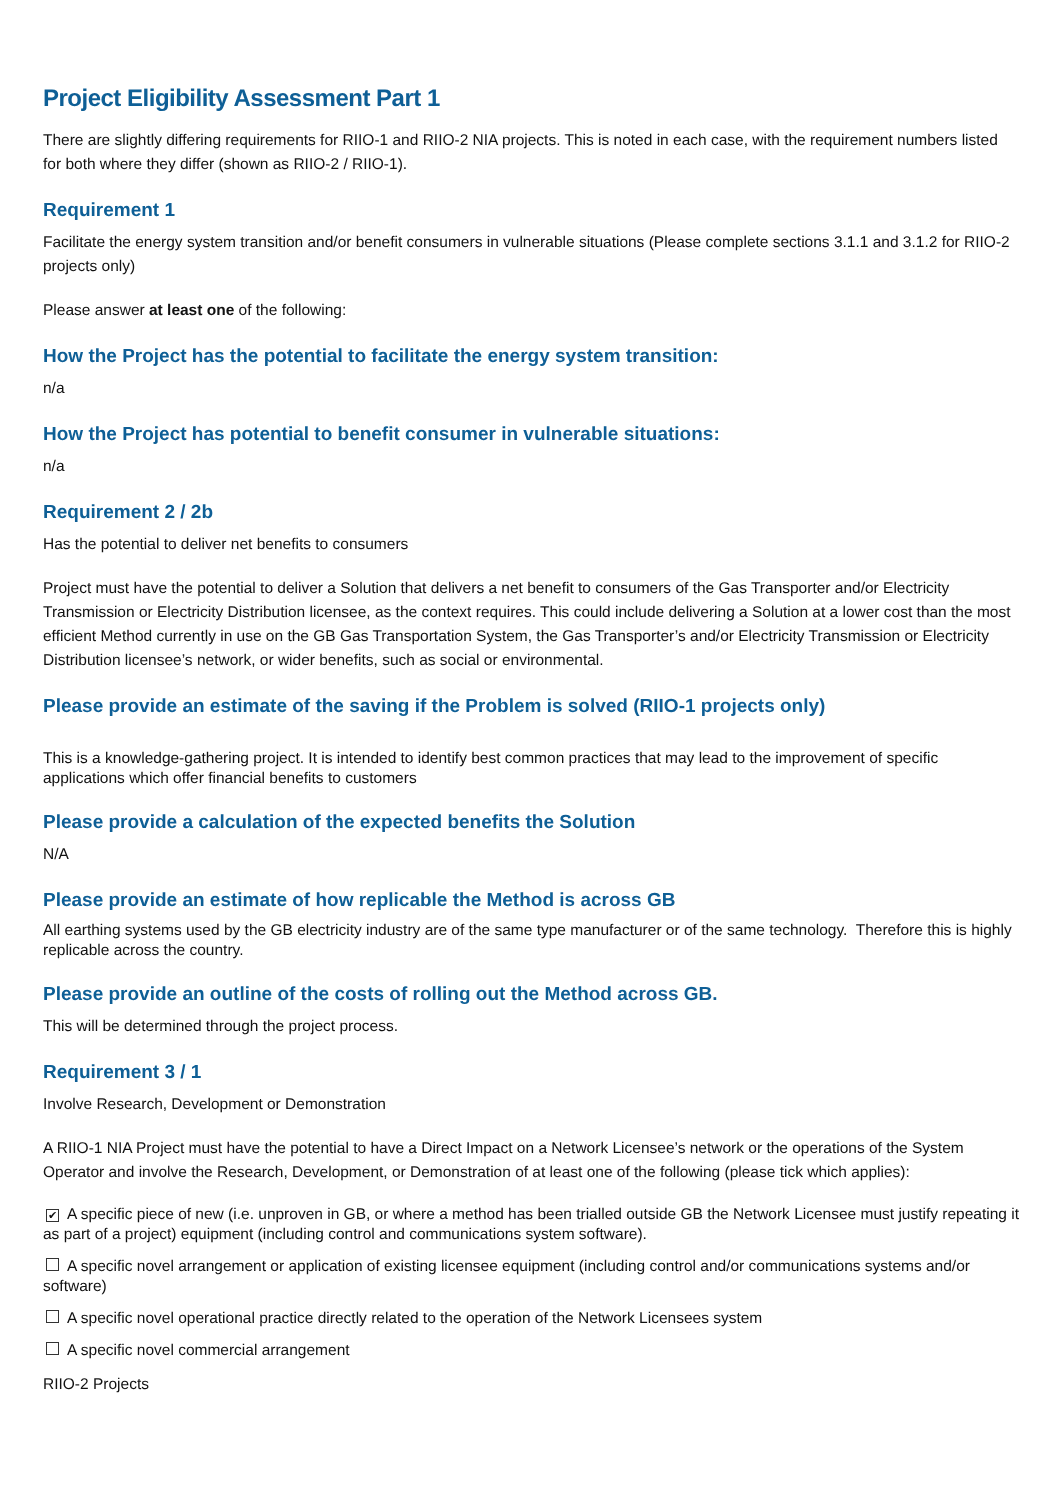Project Eligibility Assessment Part 1
There are slightly differing requirements for RIIO-1 and RIIO-2 NIA projects. This is noted in each case, with the requirement numbers listed for both where they differ (shown as RIIO-2 / RIIO-1).
Requirement 1
Facilitate the energy system transition and/or benefit consumers in vulnerable situations (Please complete sections 3.1.1 and 3.1.2 for RIIO-2 projects only)
Please answer at least one of the following:
How the Project has the potential to facilitate the energy system transition:
n/a
How the Project has potential to benefit consumer in vulnerable situations:
n/a
Requirement 2 / 2b
Has the potential to deliver net benefits to consumers
Project must have the potential to deliver a Solution that delivers a net benefit to consumers of the Gas Transporter and/or Electricity Transmission or Electricity Distribution licensee, as the context requires. This could include delivering a Solution at a lower cost than the most efficient Method currently in use on the GB Gas Transportation System, the Gas Transporter’s and/or Electricity Transmission or Electricity Distribution licensee’s network, or wider benefits, such as social or environmental.
Please provide an estimate of the saving if the Problem is solved (RIIO-1 projects only)
This is a knowledge-gathering project. It is intended to identify best common practices that may lead to the improvement of specific applications which offer financial benefits to customers
Please provide a calculation of the expected benefits the Solution
N/A
Please provide an estimate of how replicable the Method is across GB
All earthing systems used by the GB electricity industry are of the same type manufacturer or of the same technology. Therefore this is highly replicable across the country.
Please provide an outline of the costs of rolling out the Method across GB.
This will be determined through the project process.
Requirement 3 / 1
Involve Research, Development or Demonstration
A RIIO-1 NIA Project must have the potential to have a Direct Impact on a Network Licensee’s network or the operations of the System Operator and involve the Research, Development, or Demonstration of at least one of the following (please tick which applies):
✔ A specific piece of new (i.e. unproven in GB, or where a method has been trialled outside GB the Network Licensee must justify repeating it as part of a project) equipment (including control and communications system software).
A specific novel arrangement or application of existing licensee equipment (including control and/or communications systems and/or software)
A specific novel operational practice directly related to the operation of the Network Licensees system
A specific novel commercial arrangement
RIIO-2 Projects